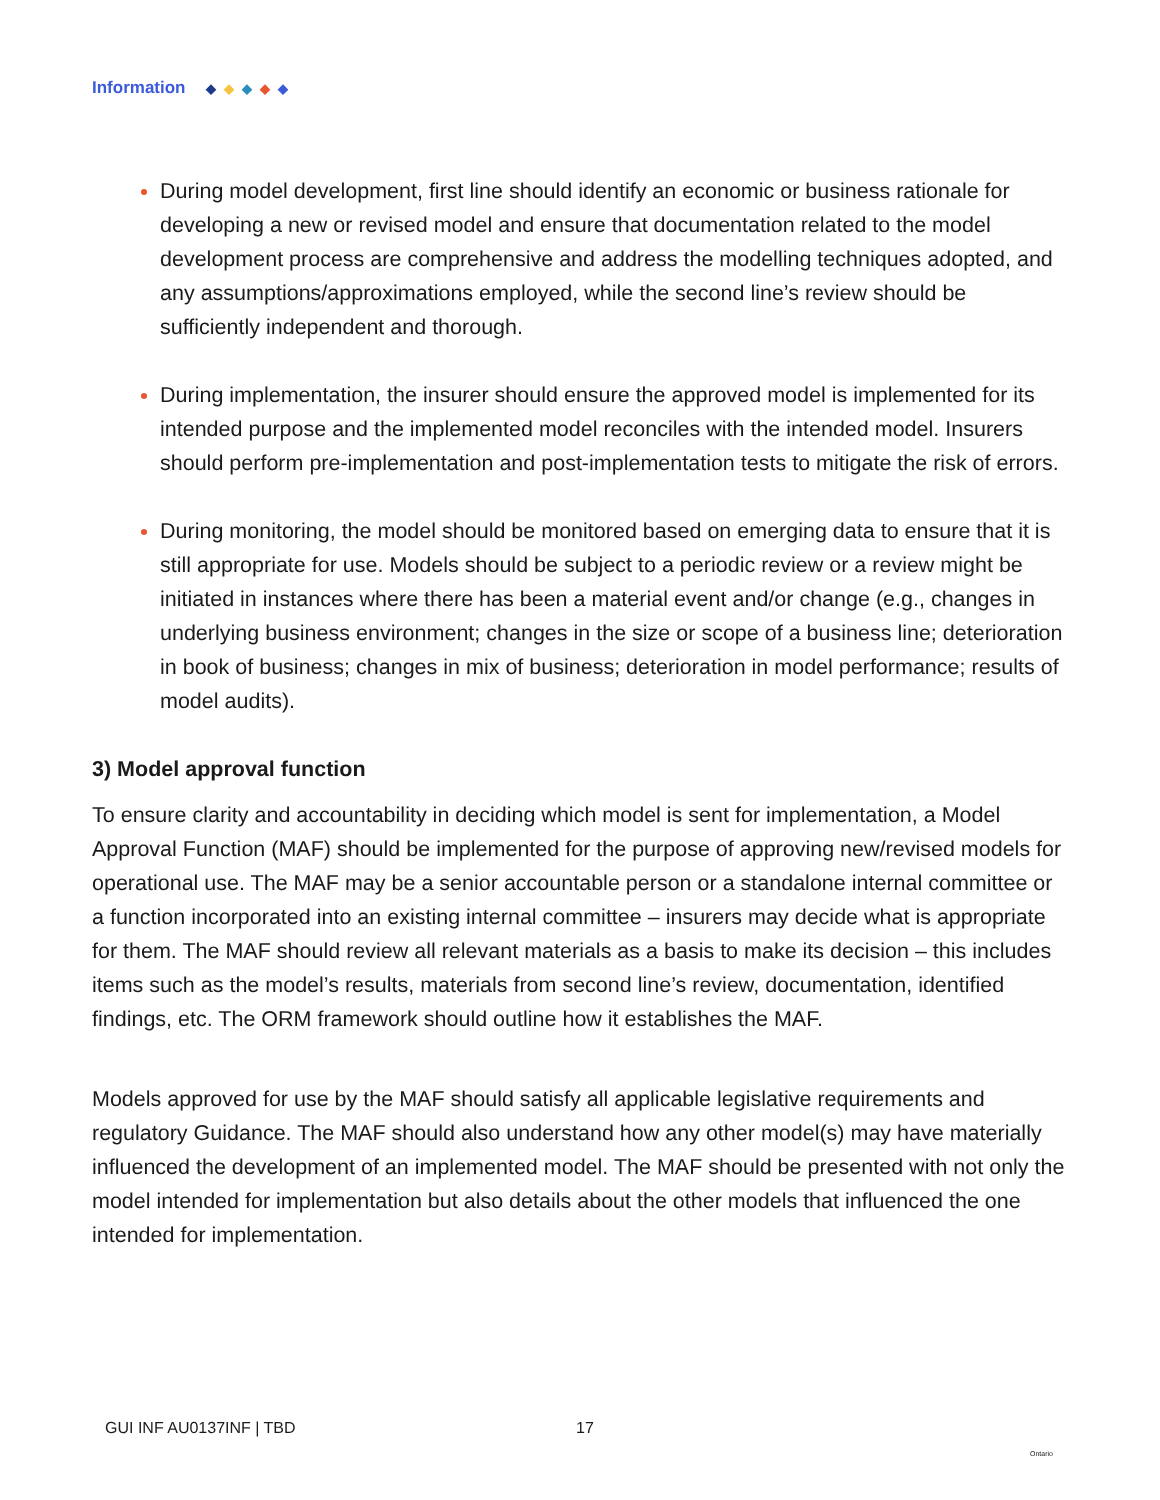Information ◆ ◆ ◆ ◆ ◆
During model development, first line should identify an economic or business rationale for developing a new or revised model and ensure that documentation related to the model development process are comprehensive and address the modelling techniques adopted, and any assumptions/approximations employed, while the second line’s review should be sufficiently independent and thorough.
During implementation, the insurer should ensure the approved model is implemented for its intended purpose and the implemented model reconciles with the intended model. Insurers should perform pre-implementation and post-implementation tests to mitigate the risk of errors.
During monitoring, the model should be monitored based on emerging data to ensure that it is still appropriate for use. Models should be subject to a periodic review or a review might be initiated in instances where there has been a material event and/or change (e.g., changes in underlying business environment; changes in the size or scope of a business line; deterioration in book of business; changes in mix of business; deterioration in model performance; results of model audits).
3) Model approval function
To ensure clarity and accountability in deciding which model is sent for implementation, a Model Approval Function (MAF) should be implemented for the purpose of approving new/revised models for operational use. The MAF may be a senior accountable person or a standalone internal committee or a function incorporated into an existing internal committee – insurers may decide what is appropriate for them. The MAF should review all relevant materials as a basis to make its decision – this includes items such as the model’s results, materials from second line’s review, documentation, identified findings, etc. The ORM framework should outline how it establishes the MAF.
Models approved for use by the MAF should satisfy all applicable legislative requirements and regulatory Guidance. The MAF should also understand how any other model(s) may have materially influenced the development of an implemented model. The MAF should be presented with not only the model intended for implementation but also details about the other models that influenced the one intended for implementation.
GUI INF AU0137INF | TBD 17
Ontario